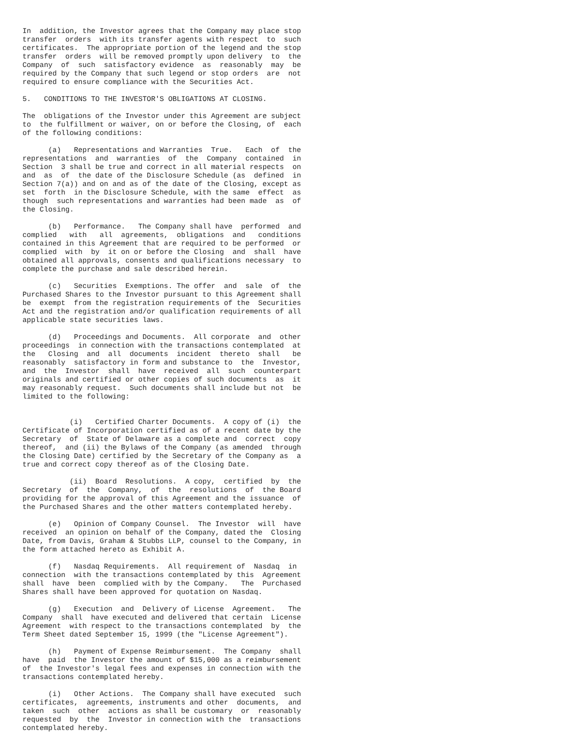In  addition, the Investor agrees that the Company may place stop
transfer  orders  with its transfer agents with respect  to  such
certificates.  The appropriate portion of the legend and the stop
transfer  orders  will be removed promptly upon delivery  to  the
Company  of  such  satisfactory evidence  as  reasonably  may  be
required by the Company that such legend or stop orders  are  not
required to ensure compliance with the Securities Act.

5.   CONDITIONS TO THE INVESTOR'S OBLIGATIONS AT CLOSING.

The  obligations of the Investor under this Agreement are subject
to  the fulfillment or waiver, on or before the Closing, of  each
of the following conditions:

      (a)   Representations and Warranties  True.   Each  of  the
representations  and  warranties  of  the  Company  contained  in
Section  3 shall be true and correct in all material respects  on
and  as  of  the date of the Disclosure Schedule (as  defined  in
Section 7(a)) and on and as of the date of the Closing, except as
set  forth  in the Disclosure Schedule, with the same  effect  as
though  such representations and warranties had been made  as  of
the Closing.

      (b)   Performance.   The Company shall have  performed  and
complied   with   all  agreements,  obligations  and   conditions
contained in this Agreement that are required to be performed  or
complied  with  by  it on or before the Closing  and  shall  have
obtained all approvals, consents and qualifications necessary  to
complete the purchase and sale described herein.

      (c)   Securities  Exemptions. The offer  and  sale  of  the
Purchased Shares to the Investor pursuant to this Agreement shall
be  exempt  from the registration requirements of the  Securities
Act and the registration and/or qualification requirements of all
applicable state securities laws.

      (d)   Proceedings and Documents.  All corporate  and  other
proceedings  in connection with the transactions contemplated  at
the   Closing  and  all  documents  incident  thereto  shall   be
reasonably  satisfactory in form and substance to  the  Investor,
and  the  Investor  shall  have  received  all  such  counterpart
originals and certified or other copies of such documents  as  it
may reasonably request.  Such documents shall include but not  be
limited to the following:


           (i)   Certified Charter Documents.  A copy of (i)  the
Certificate of Incorporation certified as of a recent date by the
Secretary  of  State of Delaware as a complete and  correct  copy
thereof,  and (ii) the Bylaws of the Company (as amended  through
the Closing Date) certified by the Secretary of the Company as  a
true and correct copy thereof as of the Closing Date.

           (ii)  Board  Resolutions.  A copy,  certified  by  the
Secretary  of  the  Company,  of  the  resolutions  of  the Board
providing for the approval of this Agreement and the issuance  of
the Purchased Shares and the other matters contemplated hereby.

      (e)   Opinion of Company Counsel.  The Investor  will  have
received  an opinion on behalf of the Company, dated the  Closing
Date, from Davis, Graham & Stubbs LLP, counsel to the Company, in
the form attached hereto as Exhibit A.

      (f)   Nasdaq Requirements.  All requirement of  Nasdaq  in
connection  with the transactions contemplated by this  Agreement
shall  have  been  complied with by the Company.   The  Purchased
Shares shall have been approved for quotation on Nasdaq.

      (g)   Execution  and  Delivery of License  Agreement.   The
Company  shall  have executed and delivered that certain  License
Agreement  with respect to the transactions contemplated  by  the
Term Sheet dated September 15, 1999 (the "License Agreement").

      (h)   Payment of Expense Reimbursement.  The Company  shall
have  paid  the Investor the amount of $15,000 as a reimbursement
of  the Investor's legal fees and expenses in connection with the
transactions contemplated hereby.

      (i)   Other Actions.  The Company shall have executed  such
certificates,  agreements, instruments and other  documents,  and
taken  such  other  actions as shall be customary  or  reasonably
requested  by  the  Investor in connection with the  transactions
contemplated hereby.